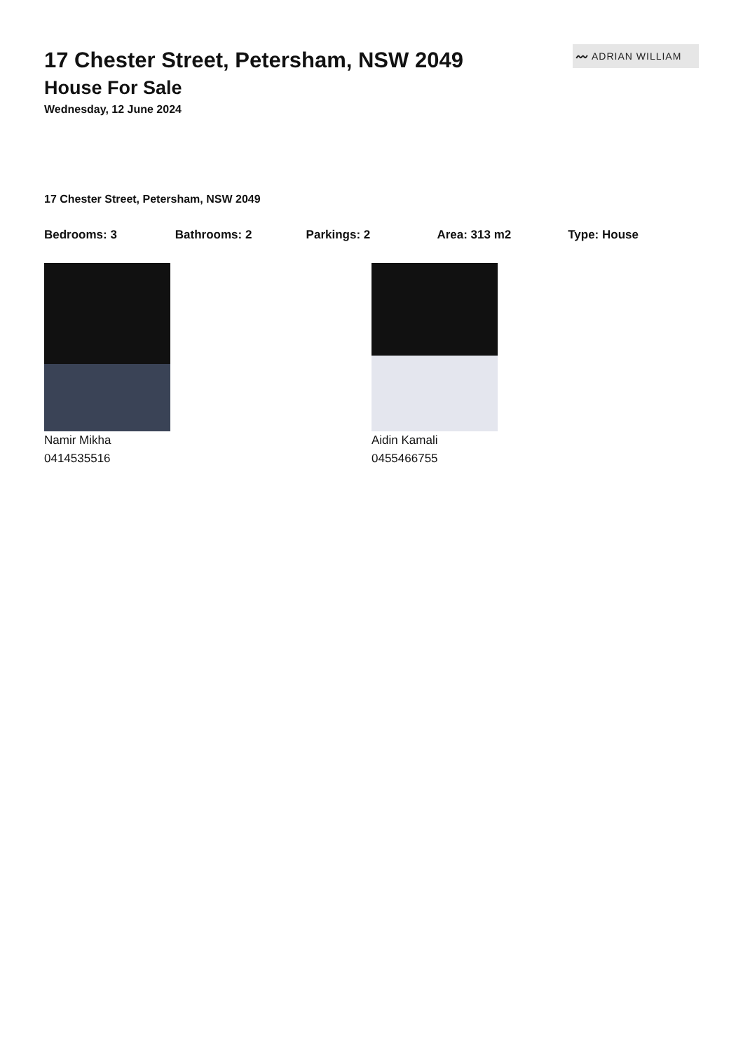〰 ADRIAN WILLIAM
17 Chester Street, Petersham, NSW 2049
House For Sale
Wednesday, 12 June 2024
17 Chester Street, Petersham, NSW 2049
Bedrooms: 3 Bathrooms: 2 Parkings: 2 Area: 313 m2 Type: House
Namir Mikha
0414535516
Aidin Kamali
0455466755